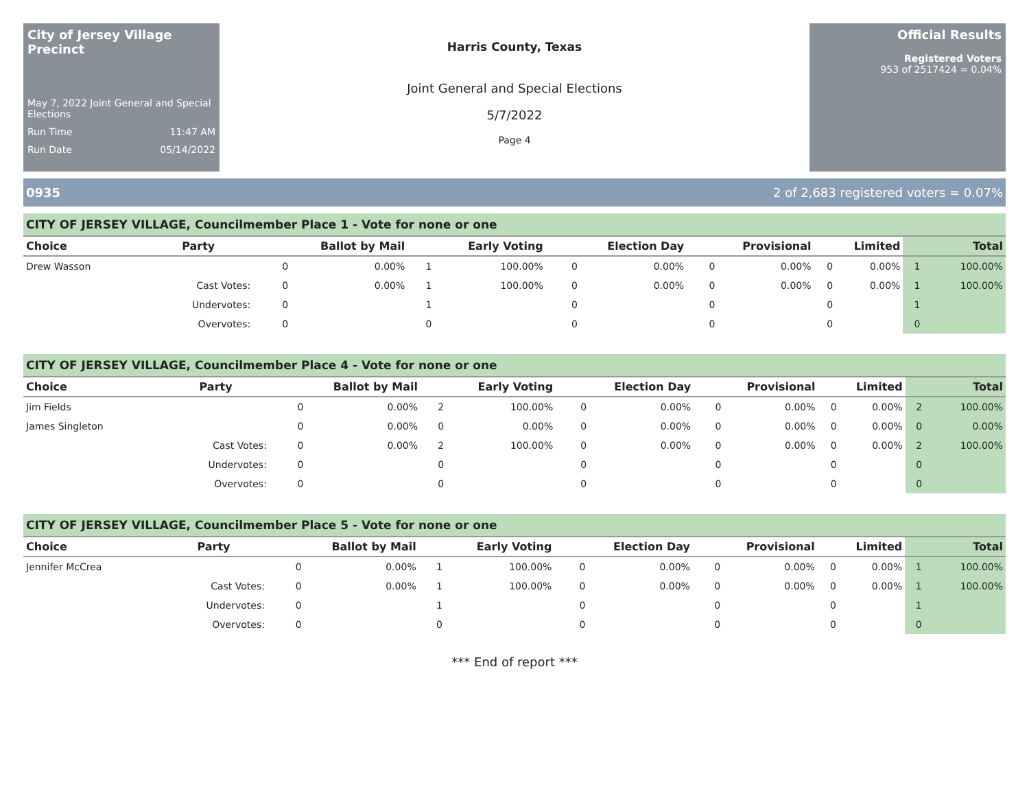City of Jersey Village Precinct
May 7, 2022 Joint General and Special Elections
Run Time 11:47 AM
Run Date 05/14/2022
Harris County, Texas
Joint General and Special Elections
5/7/2022
Page 4
Official Results
Registered Voters
953 of 2517424 = 0.04%
0935 2 of 2,683 registered voters = 0.07%
CITY OF JERSEY VILLAGE, Councilmember Place 1 - Vote for none or one
| Choice | Party | Ballot by Mail | | Early Voting | | Election Day | | Provisional | | Limited | | Total | |
| --- | --- | --- | --- | --- | --- | --- | --- | --- | --- | --- | --- | --- | --- |
| Drew Wasson | | 0 | 0.00% | 1 | 100.00% | 0 | 0.00% | 0 | 0.00% | 0 | 0.00% | 1 | 100.00% |
| | Cast Votes: | 0 | 0.00% | 1 | 100.00% | 0 | 0.00% | 0 | 0.00% | 0 | 0.00% | 1 | 100.00% |
| | Undervotes: | 0 | | 1 | | 0 | | 0 | | 0 | | 1 | |
| | Overvotes: | 0 | | 0 | | 0 | | 0 | | 0 | | 0 | |
CITY OF JERSEY VILLAGE, Councilmember Place 4 - Vote for none or one
| Choice | Party | Ballot by Mail | | Early Voting | | Election Day | | Provisional | | Limited | | Total | |
| --- | --- | --- | --- | --- | --- | --- | --- | --- | --- | --- | --- | --- | --- |
| Jim Fields | | 0 | 0.00% | 2 | 100.00% | 0 | 0.00% | 0 | 0.00% | 0 | 0.00% | 2 | 100.00% |
| James Singleton | | 0 | 0.00% | 0 | 0.00% | 0 | 0.00% | 0 | 0.00% | 0 | 0.00% | 0 | 0.00% |
| | Cast Votes: | 0 | 0.00% | 2 | 100.00% | 0 | 0.00% | 0 | 0.00% | 0 | 0.00% | 2 | 100.00% |
| | Undervotes: | 0 | | 0 | | 0 | | 0 | | 0 | | 0 | |
| | Overvotes: | 0 | | 0 | | 0 | | 0 | | 0 | | 0 | |
CITY OF JERSEY VILLAGE, Councilmember Place 5 - Vote for none or one
| Choice | Party | Ballot by Mail | | Early Voting | | Election Day | | Provisional | | Limited | | Total | |
| --- | --- | --- | --- | --- | --- | --- | --- | --- | --- | --- | --- | --- | --- |
| Jennifer McCrea | | 0 | 0.00% | 1 | 100.00% | 0 | 0.00% | 0 | 0.00% | 0 | 0.00% | 1 | 100.00% |
| | Cast Votes: | 0 | 0.00% | 1 | 100.00% | 0 | 0.00% | 0 | 0.00% | 0 | 0.00% | 1 | 100.00% |
| | Undervotes: | 0 | | 1 | | 0 | | 0 | | 0 | | 1 | |
| | Overvotes: | 0 | | 0 | | 0 | | 0 | | 0 | | 0 | |
*** End of report ***